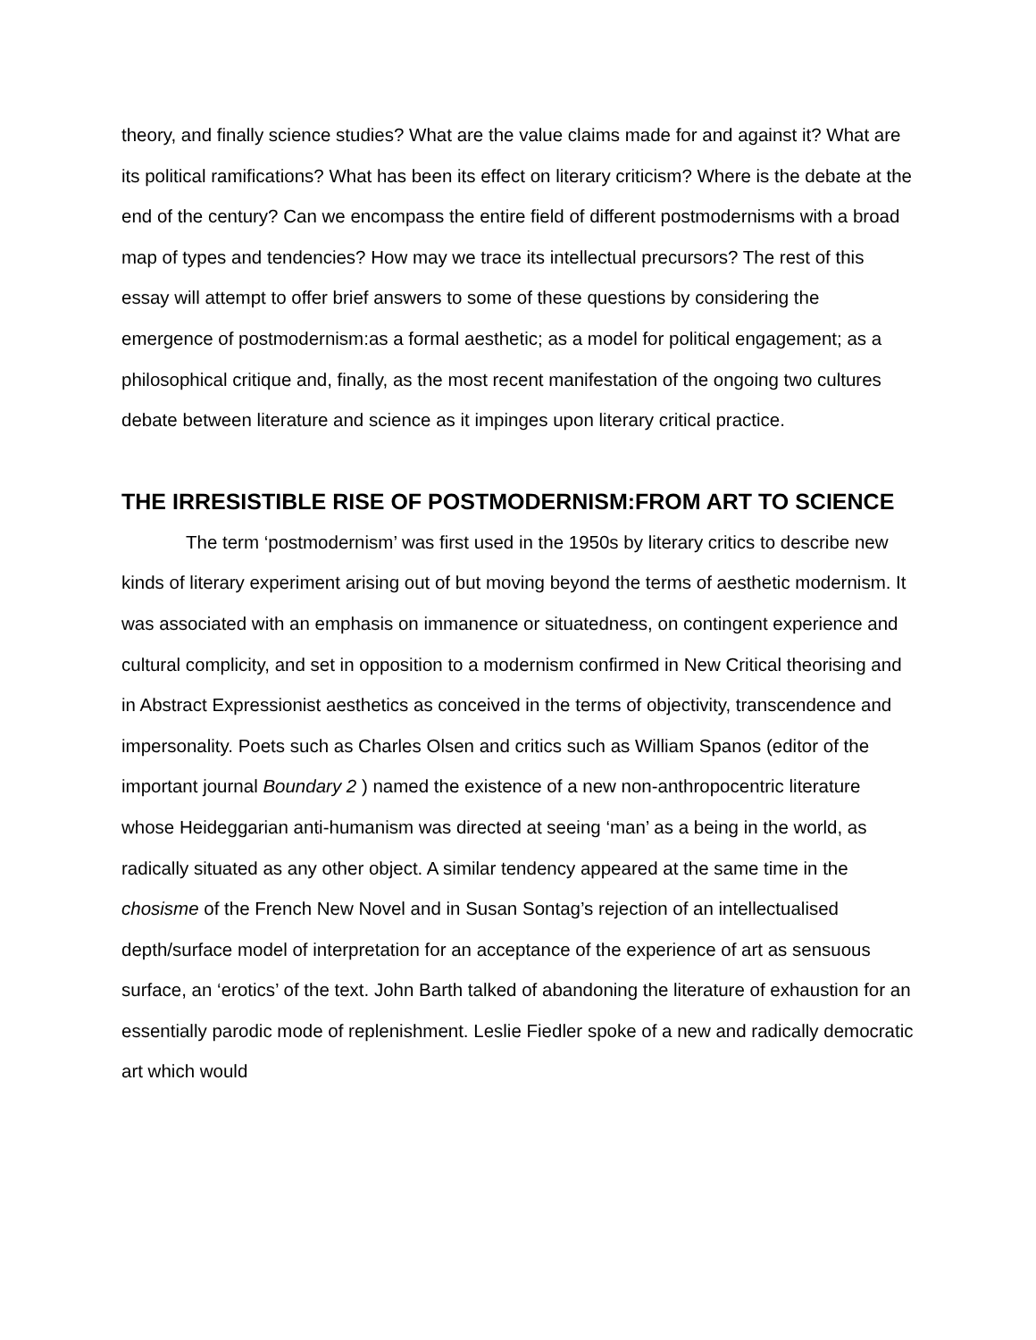theory, and finally science studies? What are the value claims made for and against it? What are its political ramifications? What has been its effect on literary criticism? Where is the debate at the end of the century? Can we encompass the entire field of different postmodernisms with a broad map of types and tendencies? How may we trace its intellectual precursors? The rest of this essay will attempt to offer brief answers to some of these questions by considering the emergence of postmodernism:as a formal aesthetic; as a model for political engagement; as a philosophical critique and, finally, as the most recent manifestation of the ongoing two cultures debate between literature and science as it impinges upon literary critical practice.
THE IRRESISTIBLE RISE OF POSTMODERNISM:FROM ART TO SCIENCE
The term ‘postmodernism’ was first used in the 1950s by literary critics to describe new kinds of literary experiment arising out of but moving beyond the terms of aesthetic modernism. It was associated with an emphasis on immanence or situatedness, on contingent experience and cultural complicity, and set in opposition to a modernism confirmed in New Critical theorising and in Abstract Expressionist aesthetics as conceived in the terms of objectivity, transcendence and impersonality. Poets such as Charles Olsen and critics such as William Spanos (editor of the important journal Boundary 2 ) named the existence of a new non-anthropocentric literature whose Heideggarian anti-humanism was directed at seeing ‘man’ as a being in the world, as radically situated as any other object. A similar tendency appeared at the same time in the chosisme of the French New Novel and in Susan Sontag’s rejection of an intellectualised depth/surface model of interpretation for an acceptance of the experience of art as sensuous surface, an ‘erotics’ of the text. John Barth talked of abandoning the literature of exhaustion for an essentially parodic mode of replenishment. Leslie Fiedler spoke of a new and radically democratic art which would